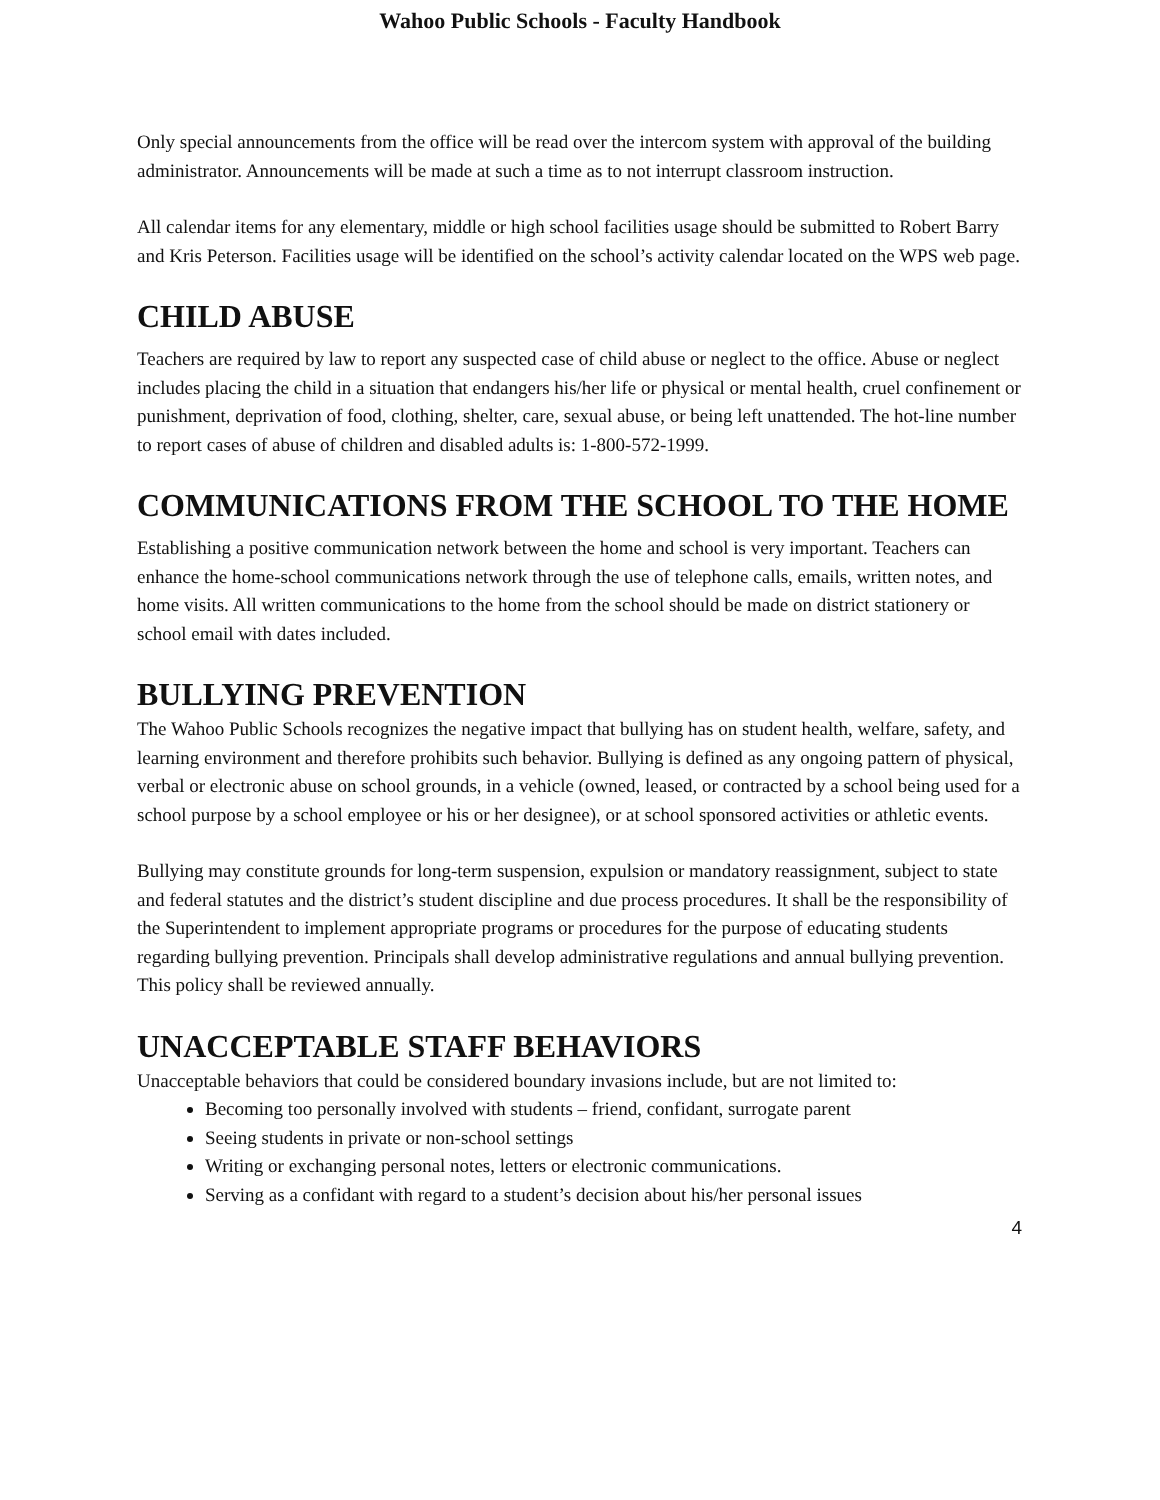Wahoo Public Schools - Faculty Handbook
Only special announcements from the office will be read over the intercom system with approval of the building administrator. Announcements will be made at such a time as to not interrupt classroom instruction.
All calendar items for any elementary, middle or high school facilities usage should be submitted to Robert Barry and Kris Peterson. Facilities usage will be identified on the school’s activity calendar located on the WPS web page.
CHILD ABUSE
Teachers are required by law to report any suspected case of child abuse or neglect to the office. Abuse or neglect includes placing the child in a situation that endangers his/her life or physical or mental health, cruel confinement or punishment, deprivation of food, clothing, shelter, care, sexual abuse, or being left unattended. The hot-line number to report cases of abuse of children and disabled adults is: 1-800-572-1999.
COMMUNICATIONS FROM THE SCHOOL TO THE HOME
Establishing a positive communication network between the home and school is very important. Teachers can enhance the home-school communications network through the use of telephone calls, emails, written notes, and home visits. All written communications to the home from the school should be made on district stationery or school email with dates included.
BULLYING PREVENTION
The Wahoo Public Schools recognizes the negative impact that bullying has on student health, welfare, safety, and learning environment and therefore prohibits such behavior. Bullying is defined as any ongoing pattern of physical, verbal or electronic abuse on school grounds, in a vehicle (owned, leased, or contracted by a school being used for a school purpose by a school employee or his or her designee), or at school sponsored activities or athletic events.
Bullying may constitute grounds for long-term suspension, expulsion or mandatory reassignment, subject to state and federal statutes and the district’s student discipline and due process procedures. It shall be the responsibility of the Superintendent to implement appropriate programs or procedures for the purpose of educating students regarding bullying prevention. Principals shall develop administrative regulations and annual bullying prevention. This policy shall be reviewed annually.
UNACCEPTABLE STAFF BEHAVIORS
Unacceptable behaviors that could be considered boundary invasions include, but are not limited to:
Becoming too personally involved with students – friend, confidant, surrogate parent
Seeing students in private or non-school settings
Writing or exchanging personal notes, letters or electronic communications.
Serving as a confidant with regard to a student’s decision about his/her personal issues
4